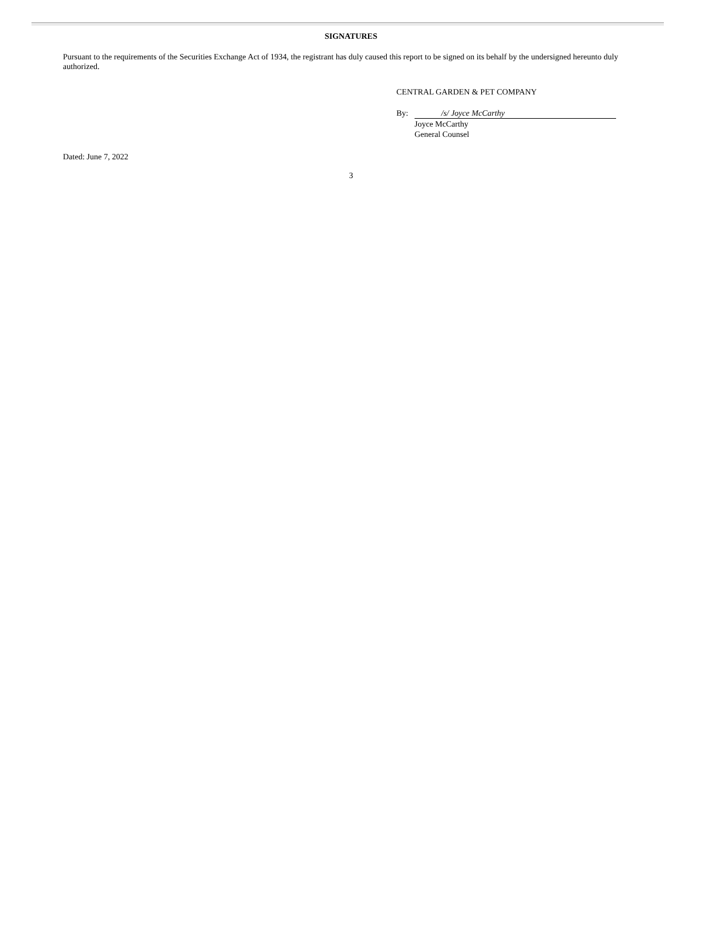SIGNATURES
Pursuant to the requirements of the Securities Exchange Act of 1934, the registrant has duly caused this report to be signed on its behalf by the undersigned hereunto duly authorized.
CENTRAL GARDEN & PET COMPANY
By: /s/ Joyce McCarthy
Joyce McCarthy
General Counsel
Dated: June 7, 2022
3